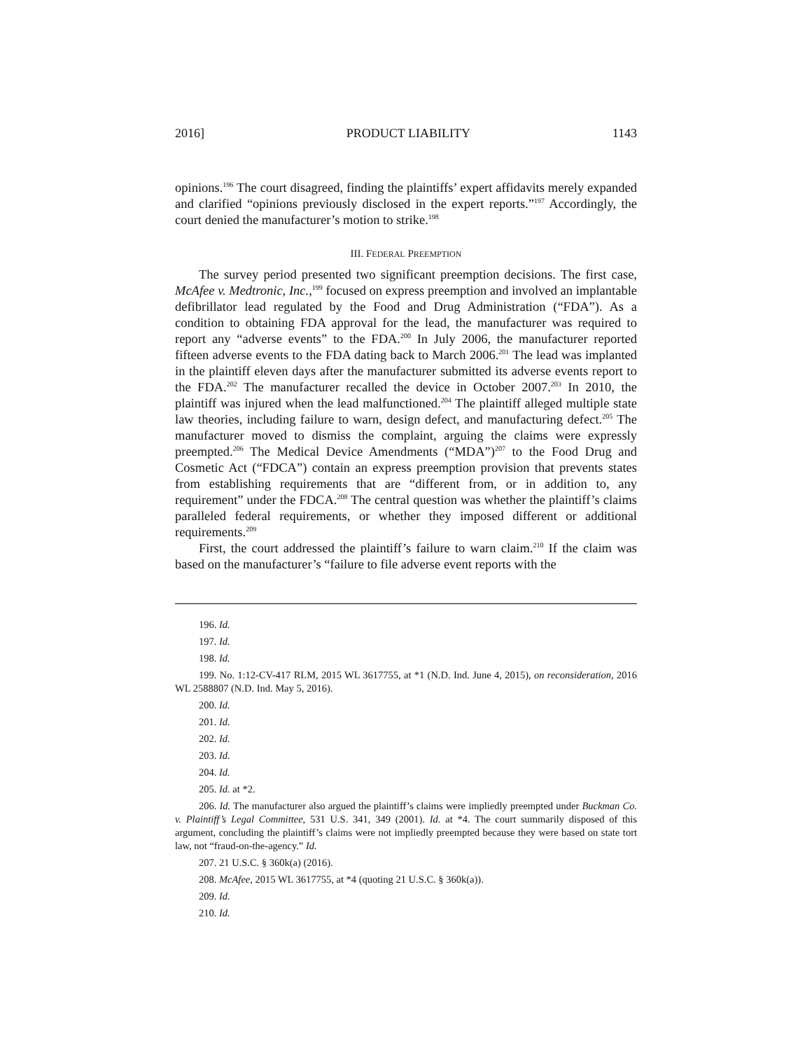2016] PRODUCT LIABILITY 1143
opinions.<sup>196</sup> The court disagreed, finding the plaintiffs’ expert affidavits merely expanded and clarified “opinions previously disclosed in the expert reports.”<sup>197</sup> Accordingly, the court denied the manufacturer’s motion to strike.<sup>198</sup>
III. FEDERAL PREEMPTION
The survey period presented two significant preemption decisions. The first case, McAfee v. Medtronic, Inc.,<sup>199</sup> focused on express preemption and involved an implantable defibrillator lead regulated by the Food and Drug Administration (“FDA”). As a condition to obtaining FDA approval for the lead, the manufacturer was required to report any “adverse events” to the FDA.<sup>200</sup> In July 2006, the manufacturer reported fifteen adverse events to the FDA dating back to March 2006.<sup>201</sup> The lead was implanted in the plaintiff eleven days after the manufacturer submitted its adverse events report to the FDA.<sup>202</sup> The manufacturer recalled the device in October 2007.<sup>203</sup> In 2010, the plaintiff was injured when the lead malfunctioned.<sup>204</sup> The plaintiff alleged multiple state law theories, including failure to warn, design defect, and manufacturing defect.<sup>205</sup> The manufacturer moved to dismiss the complaint, arguing the claims were expressly preempted.<sup>206</sup> The Medical Device Amendments (“MDA”)<sup>207</sup> to the Food Drug and Cosmetic Act (“FDCA”) contain an express preemption provision that prevents states from establishing requirements that are “different from, or in addition to, any requirement” under the FDCA.<sup>208</sup> The central question was whether the plaintiff’s claims paralleled federal requirements, or whether they imposed different or additional requirements.<sup>209</sup>
First, the court addressed the plaintiff’s failure to warn claim.<sup>210</sup> If the claim was based on the manufacturer’s “failure to file adverse event reports with the
196. Id.
197. Id.
198. Id.
199. No. 1:12-CV-417 RLM, 2015 WL 3617755, at *1 (N.D. Ind. June 4, 2015), on reconsideration, 2016 WL 2588807 (N.D. Ind. May 5, 2016).
200. Id.
201. Id.
202. Id.
203. Id.
204. Id.
205. Id. at *2.
206. Id. The manufacturer also argued the plaintiff’s claims were impliedly preempted under Buckman Co. v. Plaintiff’s Legal Committee, 531 U.S. 341, 349 (2001). Id. at *4. The court summarily disposed of this argument, concluding the plaintiff’s claims were not impliedly preempted because they were based on state tort law, not “fraud-on-the-agency.” Id.
207. 21 U.S.C. § 360k(a) (2016).
208. McAfee, 2015 WL 3617755, at *4 (quoting 21 U.S.C. § 360k(a)).
209. Id.
210. Id.